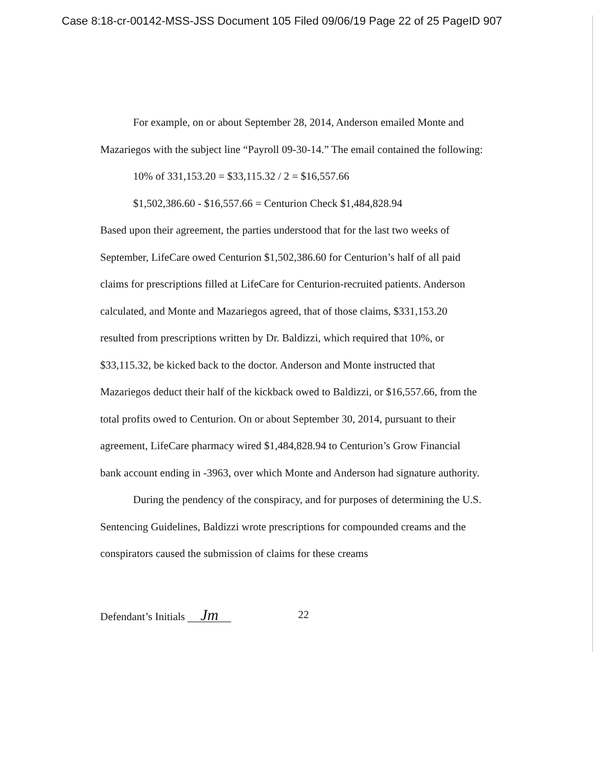Case 8:18-cr-00142-MSS-JSS Document 105 Filed 09/06/19 Page 22 of 25 PageID 907
For example, on or about September 28, 2014, Anderson emailed Monte and Mazariegos with the subject line “Payroll 09-30-14.” The email contained the following:
10% of 331,153.20 = $33,115.32 / 2 = $16,557.66
$1,502,386.60 - $16,557.66 = Centurion Check $1,484,828.94
Based upon their agreement, the parties understood that for the last two weeks of September, LifeCare owed Centurion $1,502,386.60 for Centurion’s half of all paid claims for prescriptions filled at LifeCare for Centurion-recruited patients. Anderson calculated, and Monte and Mazariegos agreed, that of those claims, $331,153.20 resulted from prescriptions written by Dr. Baldizzi, which required that 10%, or $33,115.32, be kicked back to the doctor. Anderson and Monte instructed that Mazariegos deduct their half of the kickback owed to Baldizzi, or $16,557.66, from the total profits owed to Centurion. On or about September 30, 2014, pursuant to their agreement, LifeCare pharmacy wired $1,484,828.94 to Centurion’s Grow Financial bank account ending in -3963, over which Monte and Anderson had signature authority.
During the pendency of the conspiracy, and for purposes of determining the U.S. Sentencing Guidelines, Baldizzi wrote prescriptions for compounded creams and the conspirators caused the submission of claims for these creams
Defendant’s Initials Jm 22